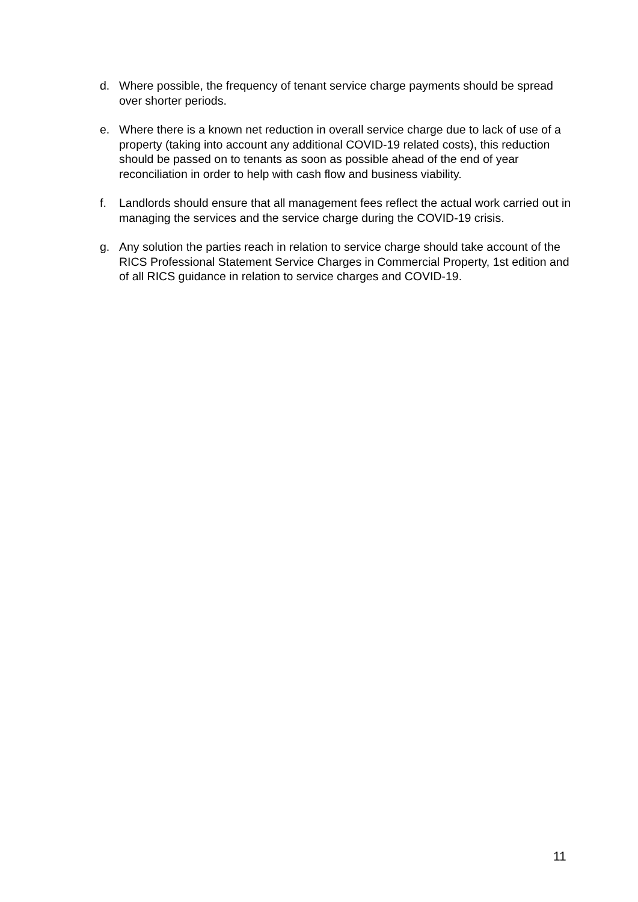d. Where possible, the frequency of tenant service charge payments should be spread over shorter periods.
e. Where there is a known net reduction in overall service charge due to lack of use of a property (taking into account any additional COVID-19 related costs), this reduction should be passed on to tenants as soon as possible ahead of the end of year reconciliation in order to help with cash flow and business viability.
f. Landlords should ensure that all management fees reflect the actual work carried out in managing the services and the service charge during the COVID-19 crisis.
g. Any solution the parties reach in relation to service charge should take account of the RICS Professional Statement Service Charges in Commercial Property, 1st edition and of all RICS guidance in relation to service charges and COVID-19.
11